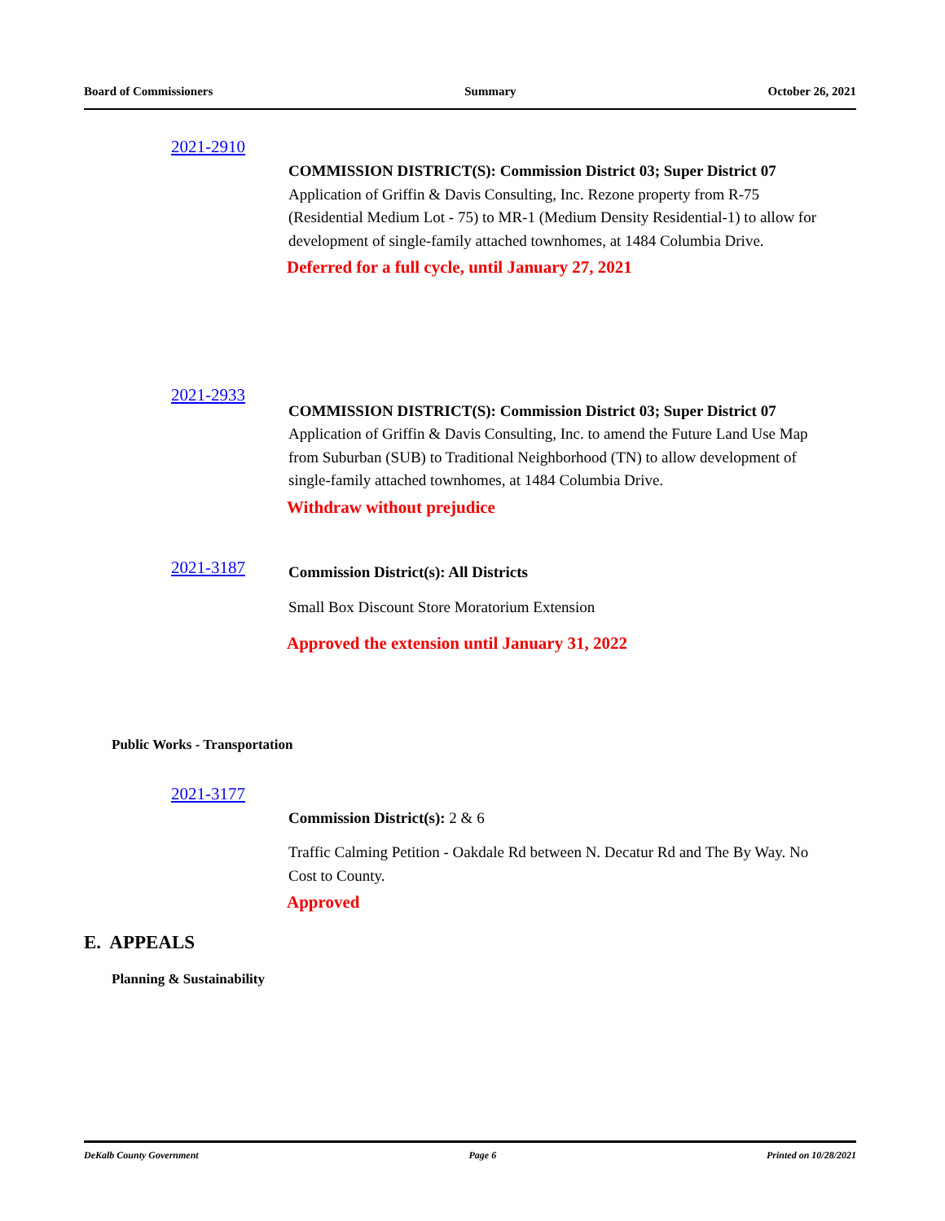Board of Commissioners Summary October 26, 2021
2021-2910
COMMISSION DISTRICT(S): Commission District 03; Super District 07
Application of Griffin & Davis Consulting, Inc. Rezone property from R-75 (Residential Medium Lot - 75) to MR-1 (Medium Density Residential-1) to allow for development of single-family attached townhomes, at 1484 Columbia Drive.
Deferred for a full cycle, until January 27, 2021
2021-2933
COMMISSION DISTRICT(S): Commission District 03; Super District 07
Application of Griffin & Davis Consulting, Inc. to amend the Future Land Use Map from Suburban (SUB) to Traditional Neighborhood (TN) to allow development of single-family attached townhomes, at 1484 Columbia Drive.
Withdraw without prejudice
2021-3187
Commission District(s): All Districts
Small Box Discount Store Moratorium Extension
Approved the extension until January 31, 2022
Public Works - Transportation
2021-3177
Commission District(s): 2 & 6
Traffic Calming Petition - Oakdale Rd between N. Decatur Rd and The By Way. No Cost to County.
Approved
E. APPEALS
Planning & Sustainability
DeKalb County Government Page 6 Printed on 10/28/2021